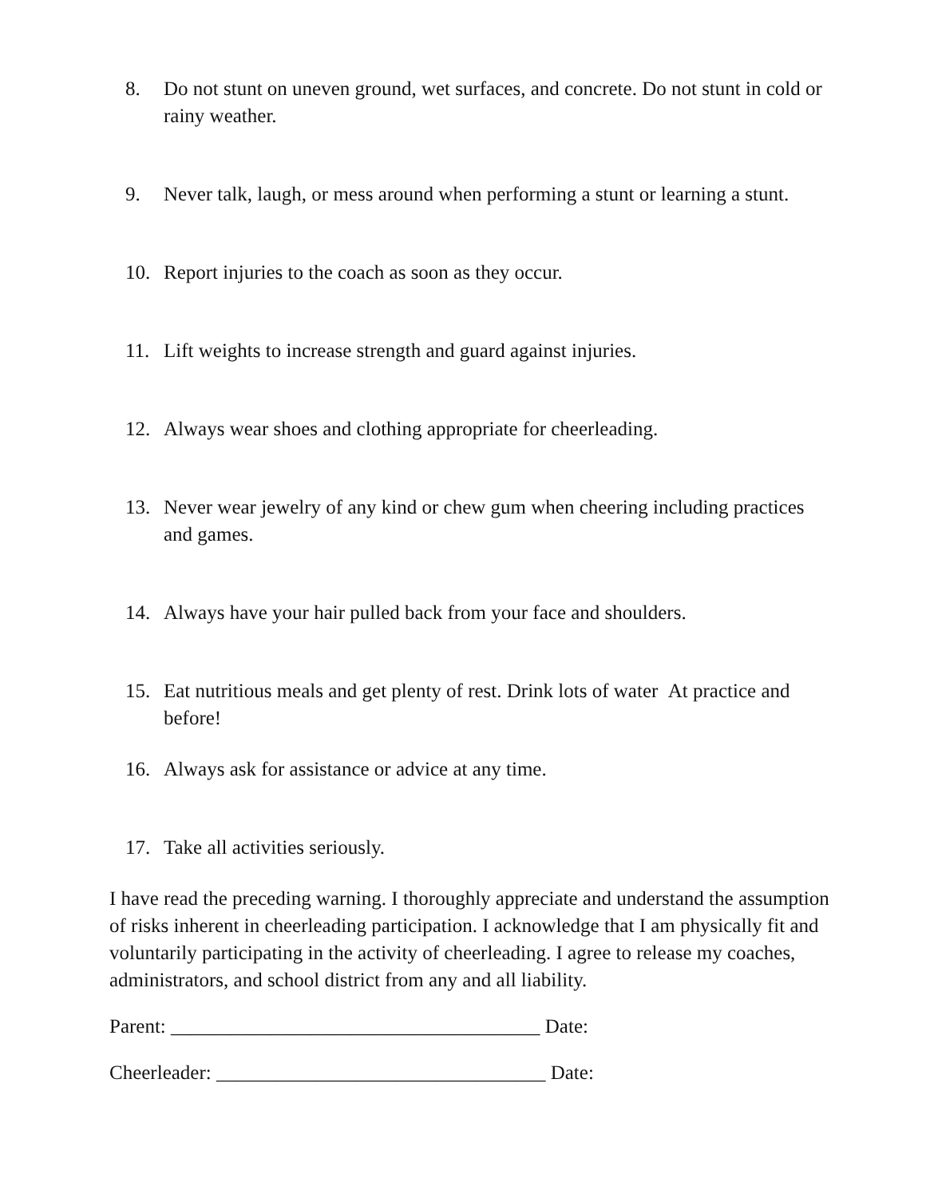8. Do not stunt on uneven ground, wet surfaces, and concrete. Do not stunt in cold or rainy weather.
9. Never talk, laugh, or mess around when performing a stunt or learning a stunt.
10. Report injuries to the coach as soon as they occur.
11. Lift weights to increase strength and guard against injuries.
12. Always wear shoes and clothing appropriate for cheerleading.
13. Never wear jewelry of any kind or chew gum when cheering including practices and games.
14. Always have your hair pulled back from your face and shoulders.
15. Eat nutritious meals and get plenty of rest. Drink lots of water At practice and before!
16. Always ask for assistance or advice at any time.
17. Take all activities seriously.
I have read the preceding warning. I thoroughly appreciate and understand the assumption of risks inherent in cheerleading participation. I acknowledge that I am physically fit and voluntarily participating in the activity of cheerleading. I agree to release my coaches, administrators, and school district from any and all liability.
Parent: _____________________________________ Date:
Cheerleader: _________________________________ Date: